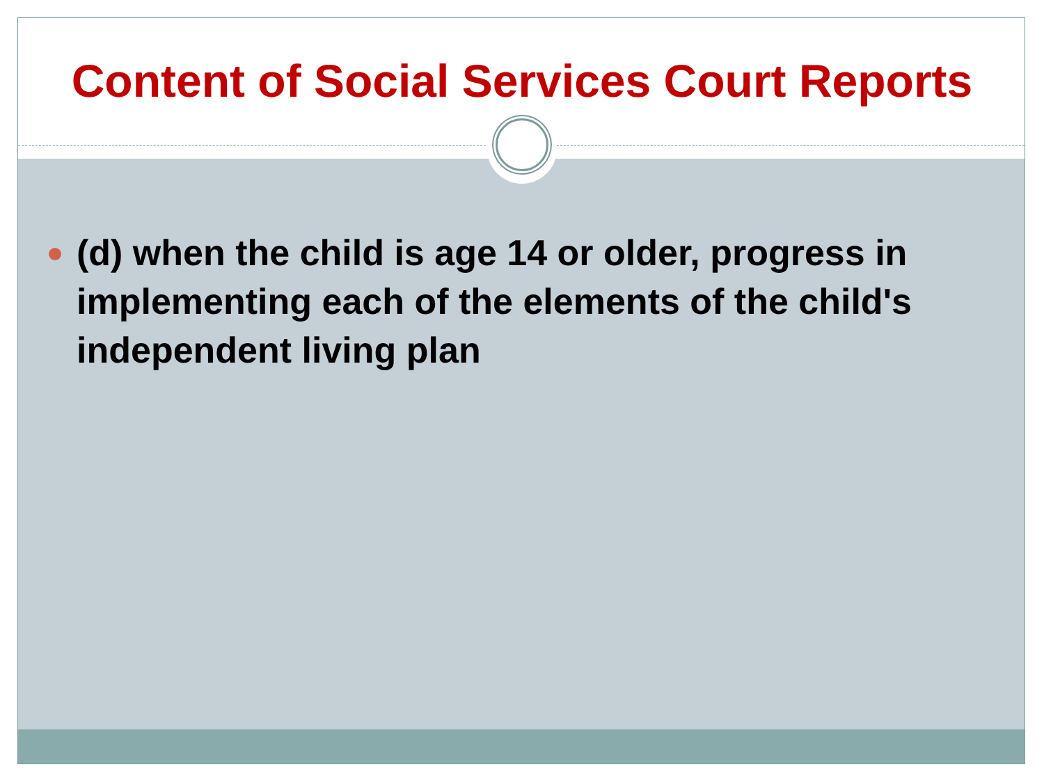Content of Social Services Court Reports
(d) when the child is age 14 or older, progress in implementing each of the elements of the child's independent living plan